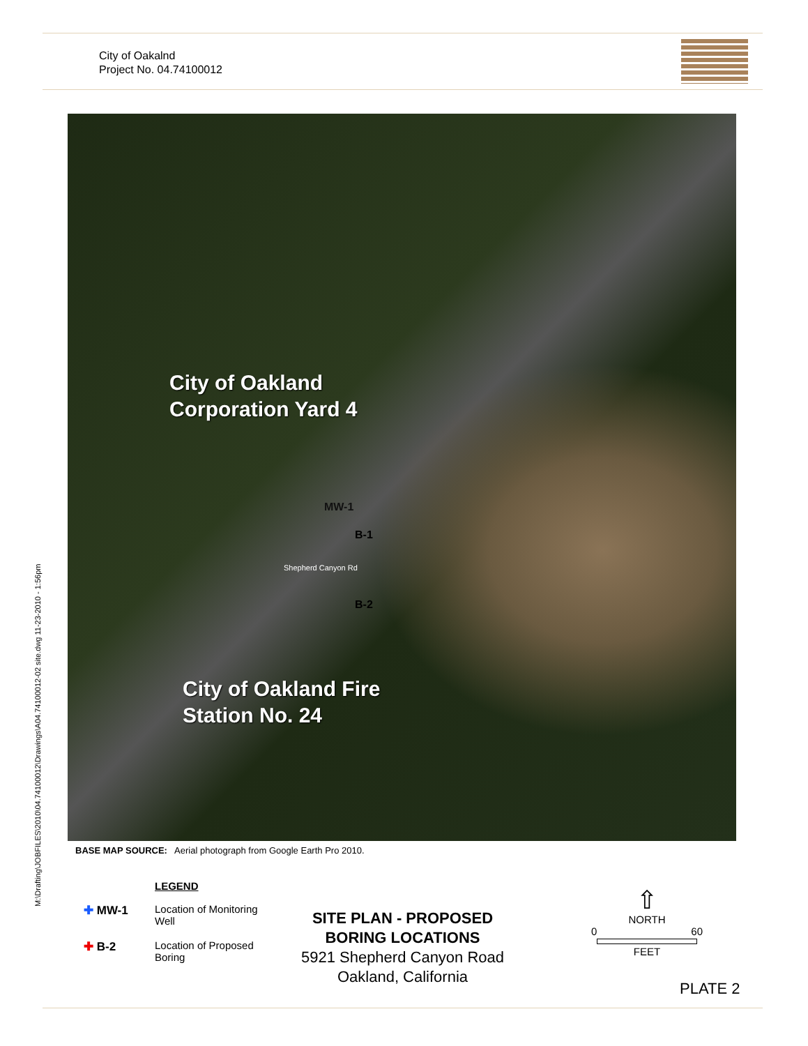City of Oakalnd
Project No. 04.74100012
City of Oakland
Corporation Yard 4
MW-1
B-1
Shepherd Canyon Rd
B-2
City of Oakland Fire
Station No. 24
M:\Drafting\JOBFILES\2010\04.74100012\Drawings\A04.74100012-02 site.dwg 11-23-2010 - 1:56pm
BASE MAP SOURCE: Aerial photograph from Google Earth Pro 2010.
LEGEND
✚ MW-1 Location of Monitoring
Well
✚ B-2 Location of Proposed
Boring
SITE PLAN - PROPOSED
BORING LOCATIONS
5921 Shepherd Canyon Road
Oakland, California
⇧
NORTH
0 60
FEET
PLATE 2